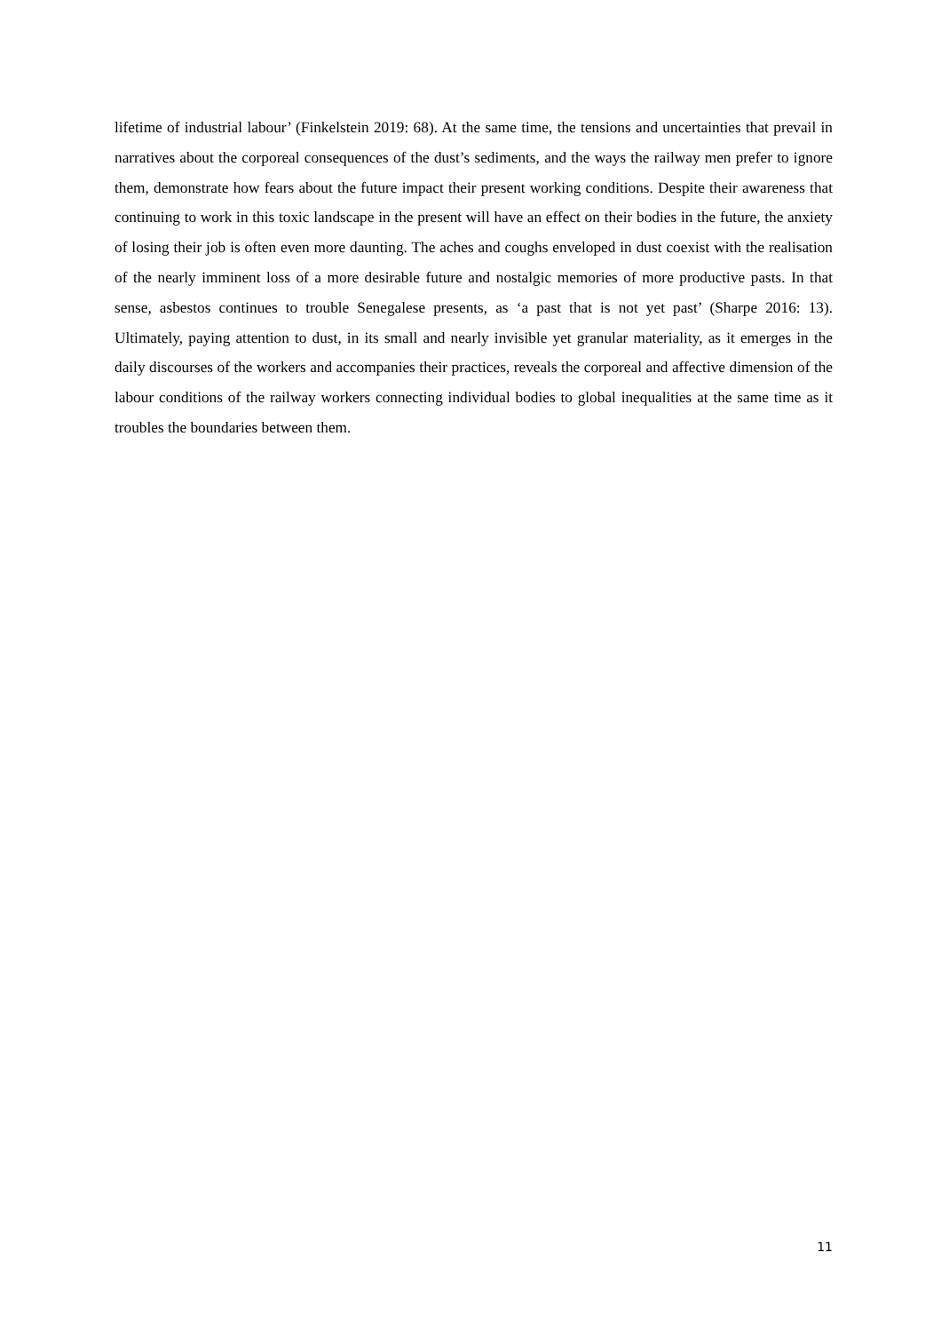lifetime of industrial labour’ (Finkelstein 2019: 68). At the same time, the tensions and uncertainties that prevail in narratives about the corporeal consequences of the dust’s sediments, and the ways the railway men prefer to ignore them, demonstrate how fears about the future impact their present working conditions. Despite their awareness that continuing to work in this toxic landscape in the present will have an effect on their bodies in the future, the anxiety of losing their job is often even more daunting. The aches and coughs enveloped in dust coexist with the realisation of the nearly imminent loss of a more desirable future and nostalgic memories of more productive pasts. In that sense, asbestos continues to trouble Senegalese presents, as ‘a past that is not yet past’ (Sharpe 2016: 13). Ultimately, paying attention to dust, in its small and nearly invisible yet granular materiality, as it emerges in the daily discourses of the workers and accompanies their practices, reveals the corporeal and affective dimension of the labour conditions of the railway workers connecting individual bodies to global inequalities at the same time as it troubles the boundaries between them.
11